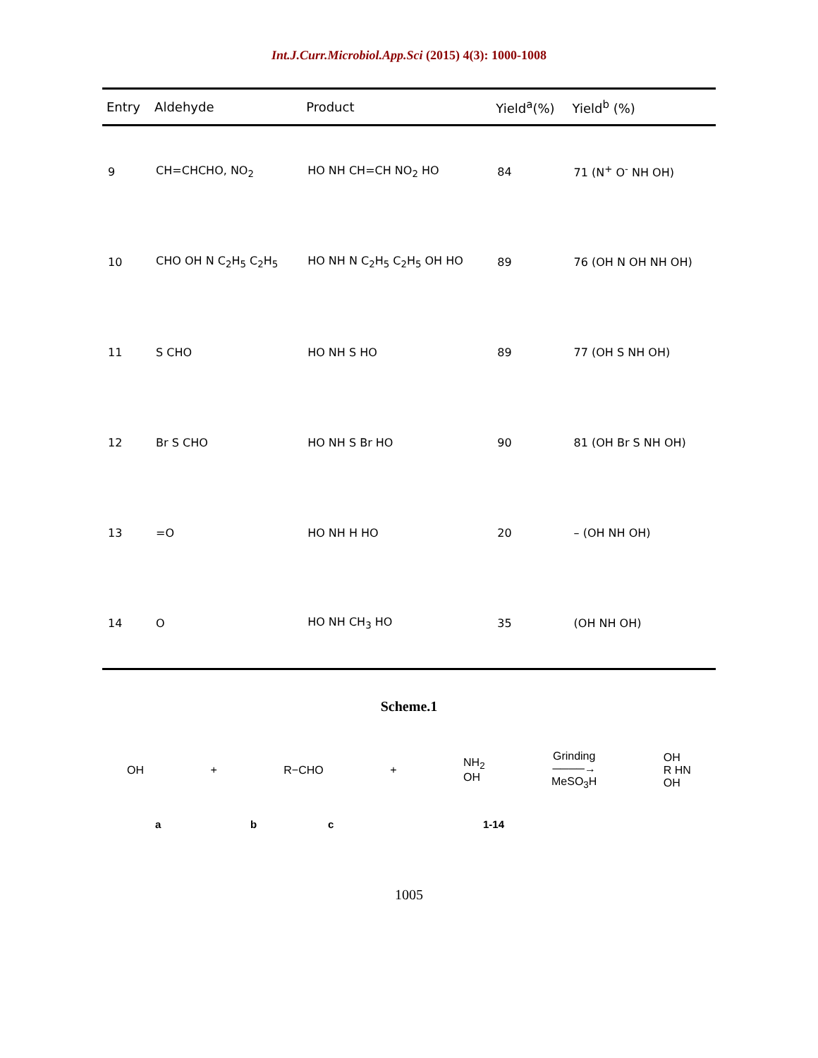Int.J.Curr.Microbiol.App.Sci (2015) 4(3): 1000-1008
| Entry | Aldehyde | Product | Yield<sup>a</sup>(%) | Yield<sup>b</sup> (%) |
| --- | --- | --- | --- | --- |
| 9 | CH=CHCHO, NO<sub>2</sub> | HO NH CH=CH NO<sub>2</sub> HO | 84 | 71 (N<sup>+</sup> O<sup>-</sup> NH OH) |
| 10 | CHO OH N C<sub>2</sub>H<sub>5</sub> C<sub>2</sub>H<sub>5</sub> | HO NH N C<sub>2</sub>H<sub>5</sub> C<sub>2</sub>H<sub>5</sub> OH HO | 89 | 76 (OH N OH NH OH) |
| 11 | S CHO | HO NH S HO | 89 | 77 (OH S NH OH) |
| 12 | Br S CHO | HO NH S Br HO | 90 | 81 (OH Br S NH OH) |
| 13 | =O | HO NH H HO | 20 | – (OH NH OH) |
| 14 | O | HO NH CH<sub>3</sub> HO | 35 | (OH NH OH) |
Scheme.1
OH + R−CHO + NH<sub>2</sub>
OH Grinding
────→
MeSO<sub>3</sub>H OH
R HN
OH
a b c 1-14
1005